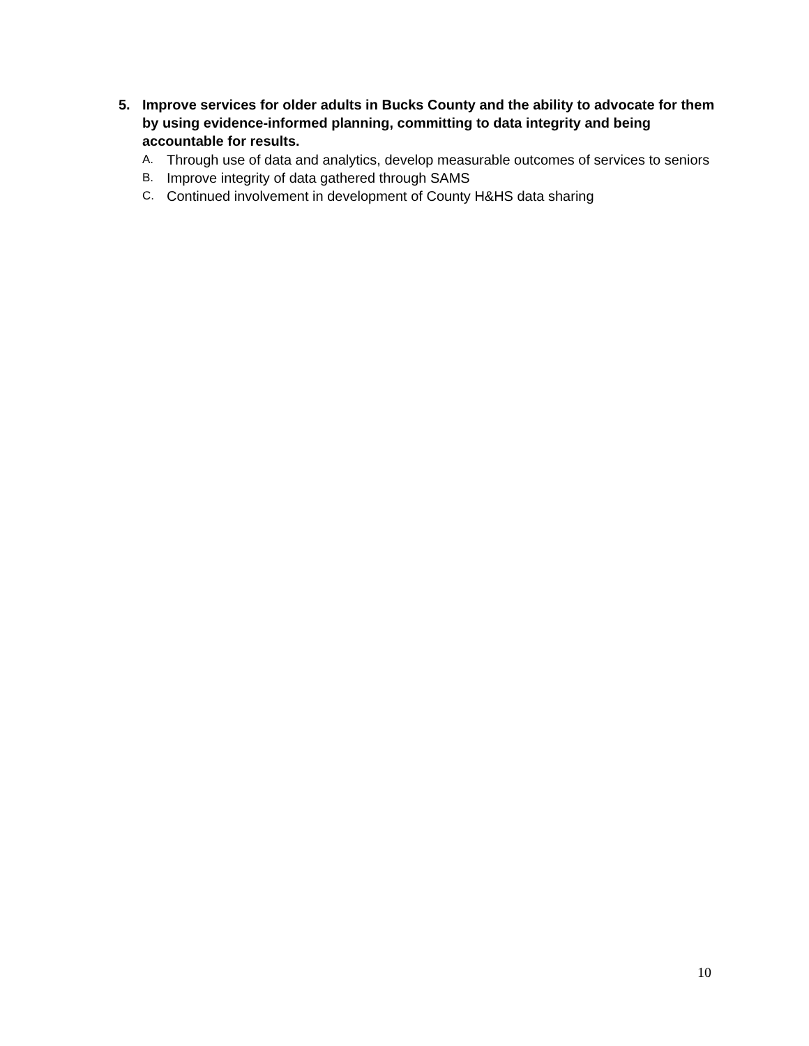5. Improve services for older adults in Bucks County and the ability to advocate for them by using evidence-informed planning, committing to data integrity and being accountable for results.
A. Through use of data and analytics, develop measurable outcomes of services to seniors
B. Improve integrity of data gathered through SAMS
C. Continued involvement in development of County H&HS data sharing
10